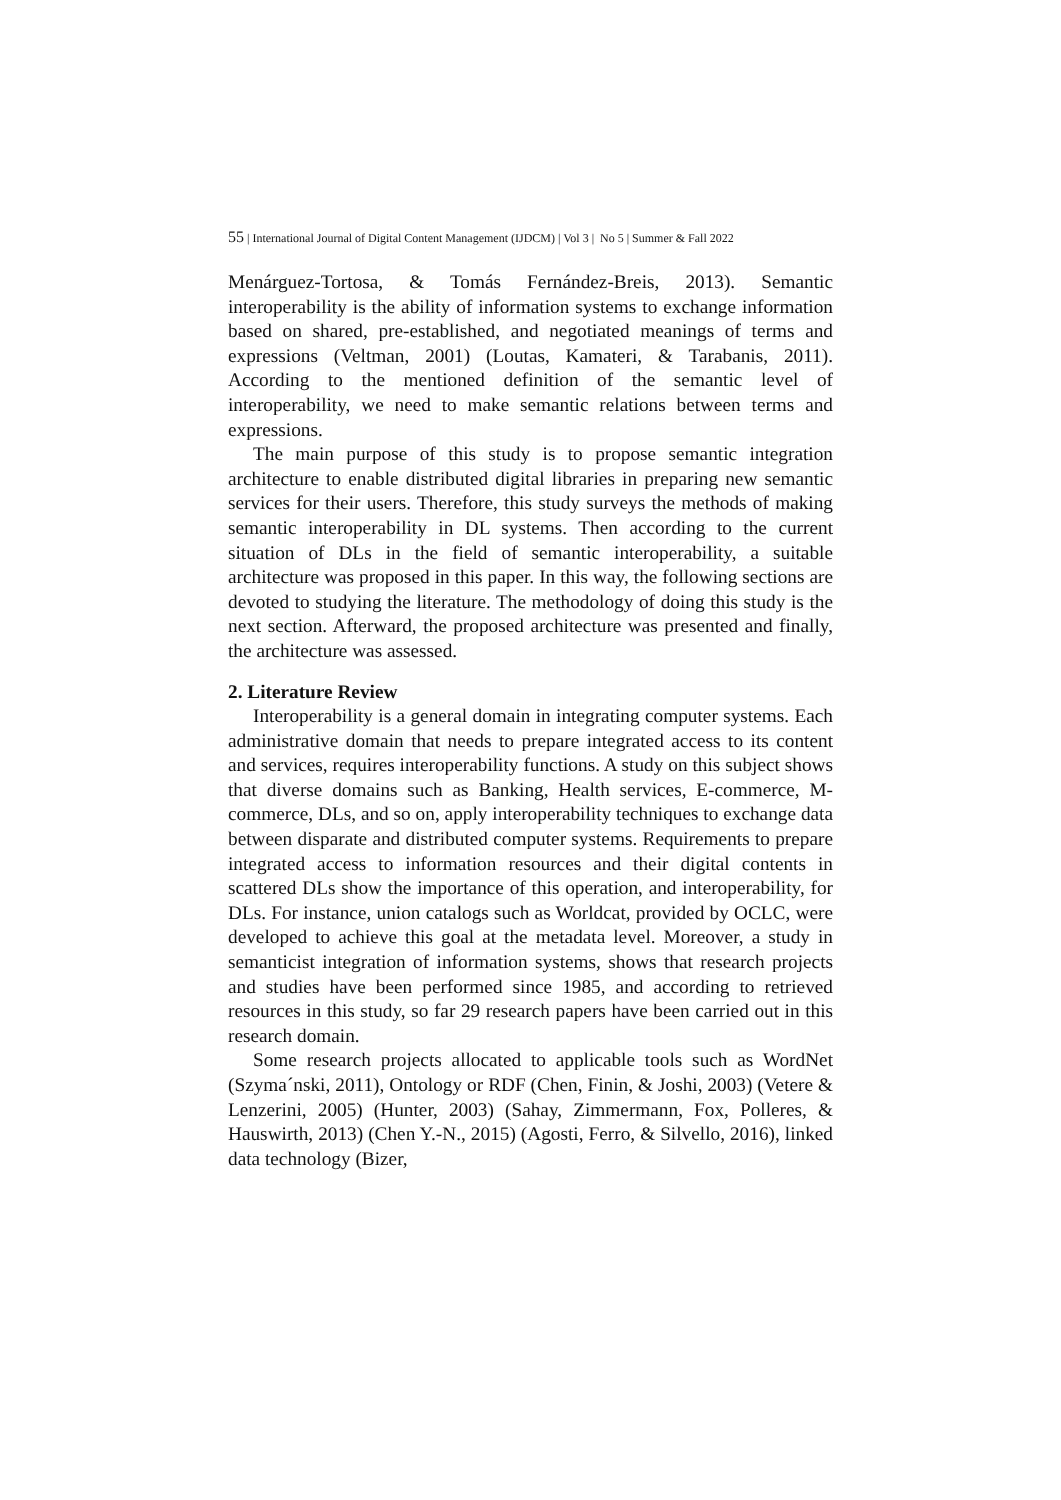55 | International Journal of Digital Content Management (IJDCM) | Vol 3 | No 5 | Summer & Fall 2022
Menárguez-Tortosa, & Tomás Fernández-Breis, 2013). Semantic interoperability is the ability of information systems to exchange information based on shared, pre-established, and negotiated meanings of terms and expressions (Veltman, 2001) (Loutas, Kamateri, & Tarabanis, 2011). According to the mentioned definition of the semantic level of interoperability, we need to make semantic relations between terms and expressions.
The main purpose of this study is to propose semantic integration architecture to enable distributed digital libraries in preparing new semantic services for their users. Therefore, this study surveys the methods of making semantic interoperability in DL systems. Then according to the current situation of DLs in the field of semantic interoperability, a suitable architecture was proposed in this paper. In this way, the following sections are devoted to studying the literature. The methodology of doing this study is the next section. Afterward, the proposed architecture was presented and finally, the architecture was assessed.
2. Literature Review
Interoperability is a general domain in integrating computer systems. Each administrative domain that needs to prepare integrated access to its content and services, requires interoperability functions. A study on this subject shows that diverse domains such as Banking, Health services, E-commerce, M-commerce, DLs, and so on, apply interoperability techniques to exchange data between disparate and distributed computer systems. Requirements to prepare integrated access to information resources and their digital contents in scattered DLs show the importance of this operation, and interoperability, for DLs. For instance, union catalogs such as Worldcat, provided by OCLC, were developed to achieve this goal at the metadata level. Moreover, a study in semanticist integration of information systems, shows that research projects and studies have been performed since 1985, and according to retrieved resources in this study, so far 29 research papers have been carried out in this research domain.
Some research projects allocated to applicable tools such as WordNet (Szyma´nski, 2011), Ontology or RDF (Chen, Finin, & Joshi, 2003) (Vetere & Lenzerini, 2005) (Hunter, 2003) (Sahay, Zimmermann, Fox, Polleres, & Hauswirth, 2013) (Chen Y.-N., 2015) (Agosti, Ferro, & Silvello, 2016), linked data technology (Bizer,